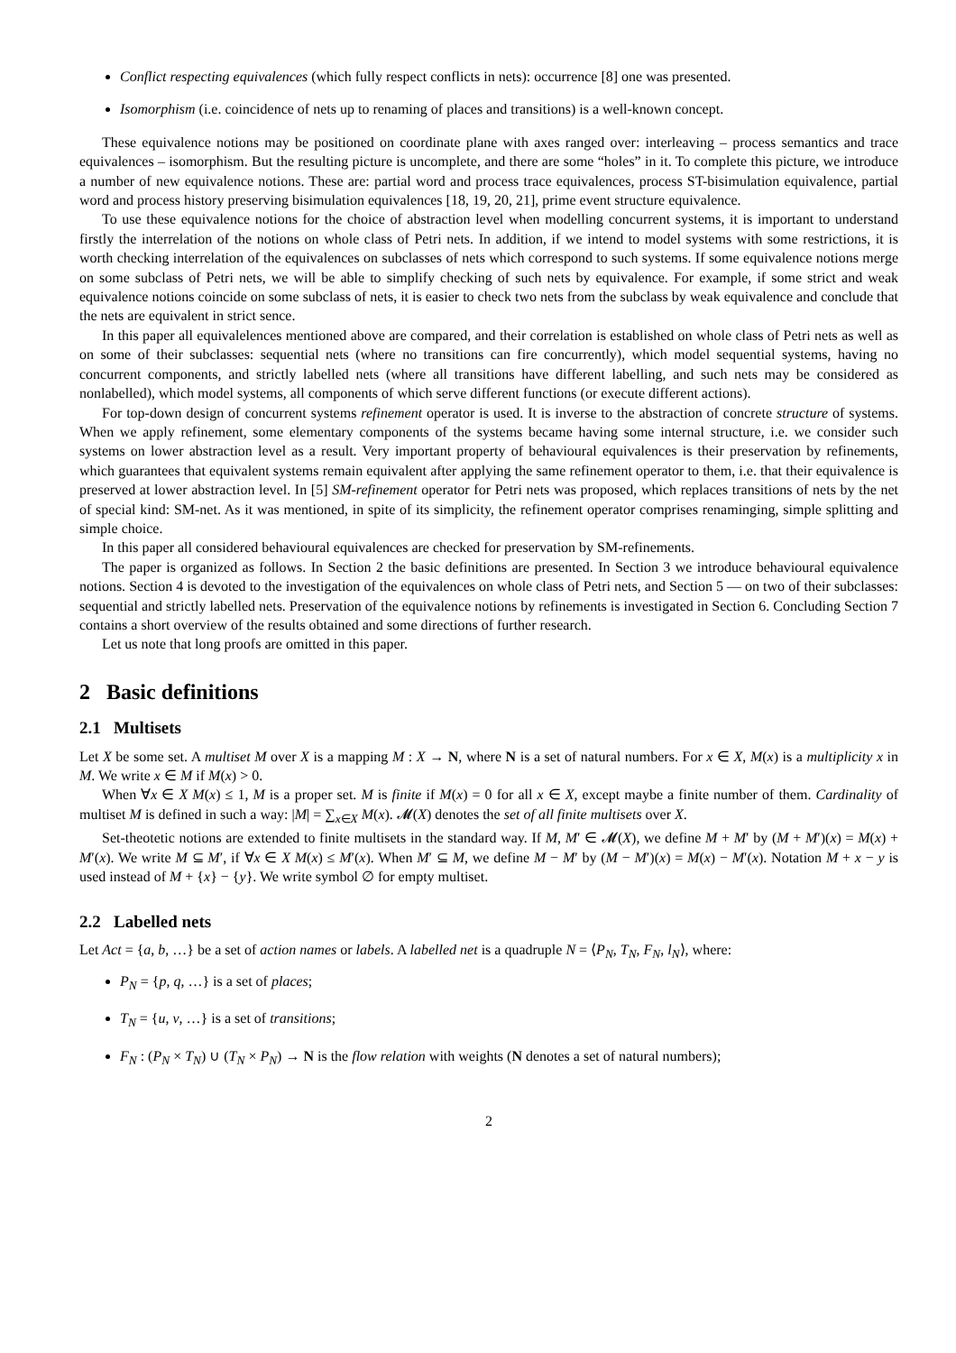Conflict respecting equivalences (which fully respect conflicts in nets): occurrence [8] one was presented.
Isomorphism (i.e. coincidence of nets up to renaming of places and transitions) is a well-known concept.
These equivalence notions may be positioned on coordinate plane with axes ranged over: interleaving – process semantics and trace equivalences – isomorphism. But the resulting picture is uncomplete, and there are some “holes” in it. To complete this picture, we introduce a number of new equivalence notions. These are: partial word and process trace equivalences, process ST-bisimulation equivalence, partial word and process history preserving bisimulation equivalences [18, 19, 20, 21], prime event structure equivalence.
To use these equivalence notions for the choice of abstraction level when modelling concurrent systems, it is important to understand firstly the interrelation of the notions on whole class of Petri nets. In addition, if we intend to model systems with some restrictions, it is worth checking interrelation of the equivalences on subclasses of nets which correspond to such systems. If some equivalence notions merge on some subclass of Petri nets, we will be able to simplify checking of such nets by equivalence. For example, if some strict and weak equivalence notions coincide on some subclass of nets, it is easier to check two nets from the subclass by weak equivalence and conclude that the nets are equivalent in strict sence.
In this paper all equivalelences mentioned above are compared, and their correlation is established on whole class of Petri nets as well as on some of their subclasses: sequential nets (where no transitions can fire concurrently), which model sequential systems, having no concurrent components, and strictly labelled nets (where all transitions have different labelling, and such nets may be considered as nonlabelled), which model systems, all components of which serve different functions (or execute different actions).
For top-down design of concurrent systems refinement operator is used. It is inverse to the abstraction of concrete structure of systems. When we apply refinement, some elementary components of the systems became having some internal structure, i.e. we consider such systems on lower abstraction level as a result. Very important property of behavioural equivalences is their preservation by refinements, which guarantees that equivalent systems remain equivalent after applying the same refinement operator to them, i.e. that their equivalence is preserved at lower abstraction level. In [5] SM-refinement operator for Petri nets was proposed, which replaces transitions of nets by the net of special kind: SM-net. As it was mentioned, in spite of its simplicity, the refinement operator comprises renaminging, simple splitting and simple choice.
In this paper all considered behavioural equivalences are checked for preservation by SM-refinements.
The paper is organized as follows. In Section 2 the basic definitions are presented. In Section 3 we introduce behavioural equivalence notions. Section 4 is devoted to the investigation of the equivalences on whole class of Petri nets, and Section 5 — on two of their subclasses: sequential and strictly labelled nets. Preservation of the equivalence notions by refinements is investigated in Section 6. Concluding Section 7 contains a short overview of the results obtained and some directions of further research.
Let us note that long proofs are omitted in this paper.
2 Basic definitions
2.1 Multisets
Let X be some set. A multiset M over X is a mapping M : X → N, where N is a set of natural numbers. For x ∈ X, M(x) is a multiplicity x in M. We write x ∈ M if M(x) > 0.
When ∀x ∈ X M(x) ≤ 1, M is a proper set. M is finite if M(x) = 0 for all x ∈ X, except maybe a finite number of them. Cardinality of multiset M is defined in such a way: |M| = ∑<sub>x∈X</sub> M(x). 𝓜(X) denotes the set of all finite multisets over X.
Set-theotetic notions are extended to finite multisets in the standard way. If M, M′ ∈ 𝓜(X), we define M + M′ by (M + M′)(x) = M(x) + M′(x). We write M ⊆ M′, if ∀x ∈ X M(x) ≤ M′(x). When M′ ⊆ M, we define M − M′ by (M − M′)(x) = M(x) − M′(x). Notation M + x − y is used instead of M + {x} − {y}. We write symbol ∅ for empty multiset.
2.2 Labelled nets
Let Act = {a, b, …} be a set of action names or labels. A labelled net is a quadruple N = ⟨P<sub>N</sub>, T<sub>N</sub>, F<sub>N</sub>, l<sub>N</sub>⟩, where:
P<sub>N</sub> = {p, q, …} is a set of places;
T<sub>N</sub> = {u, v, …} is a set of transitions;
F<sub>N</sub> : (P<sub>N</sub> × T<sub>N</sub>) ∪ (T<sub>N</sub> × P<sub>N</sub>) → N is the flow relation with weights (N denotes a set of natural numbers);
2